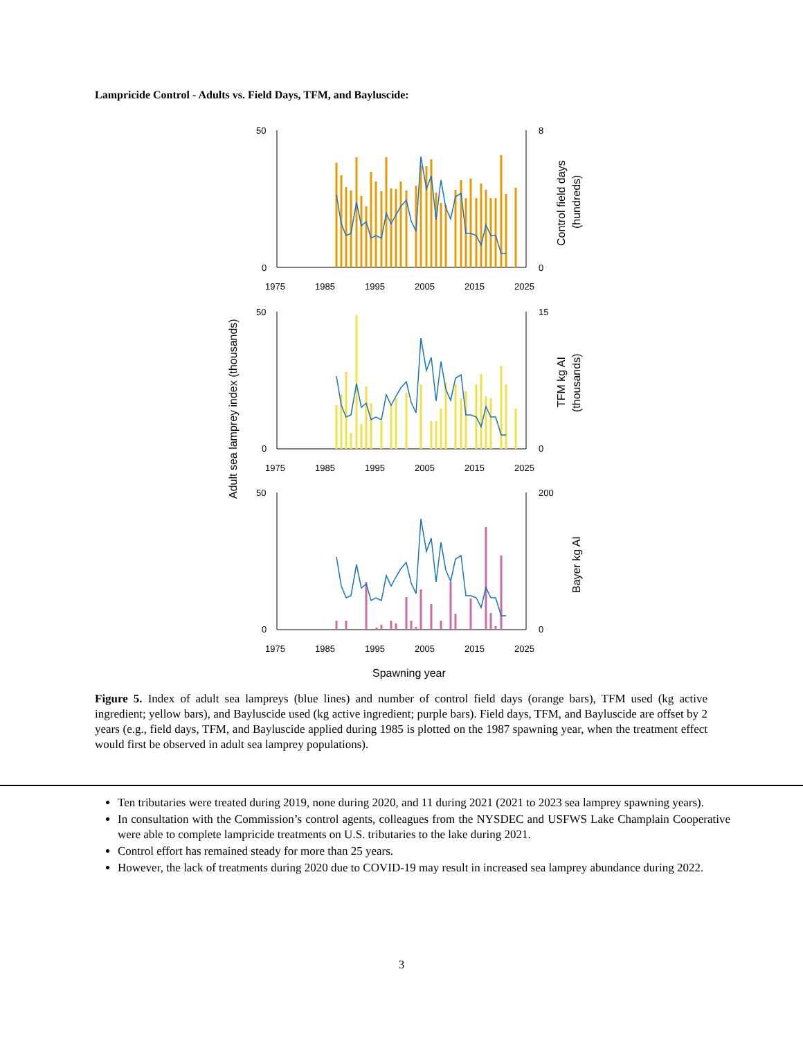Lampricide Control - Adults vs. Field Days, TFM, and Bayluscide:
50
0
8
0
1975
1985
1995
2005
2015
2025
50
0
15
0
1975
1985
1995
2005
2015
2025
50
0
200
0
1975
1985
1995
2005
2015
2025
Spawning year
Adult sea lamprey index (thousands)
Control field days
(hundreds)
TFM kg AI
(thousands)
Bayer kg AI
Figure 5. Index of adult sea lampreys (blue lines) and number of control field days (orange bars), TFM used (kg active ingredient; yellow bars), and Bayluscide used (kg active ingredient; purple bars). Field days, TFM, and Bayluscide are offset by 2 years (e.g., field days, TFM, and Bayluscide applied during 1985 is plotted on the 1987 spawning year, when the treatment effect would first be observed in adult sea lamprey populations).
Ten tributaries were treated during 2019, none during 2020, and 11 during 2021 (2021 to 2023 sea lamprey spawning years).
In consultation with the Commission’s control agents, colleagues from the NYSDEC and USFWS Lake Champlain Cooperative were able to complete lampricide treatments on U.S. tributaries to the lake during 2021.
Control effort has remained steady for more than 25 years.
However, the lack of treatments during 2020 due to COVID-19 may result in increased sea lamprey abundance during 2022.
3